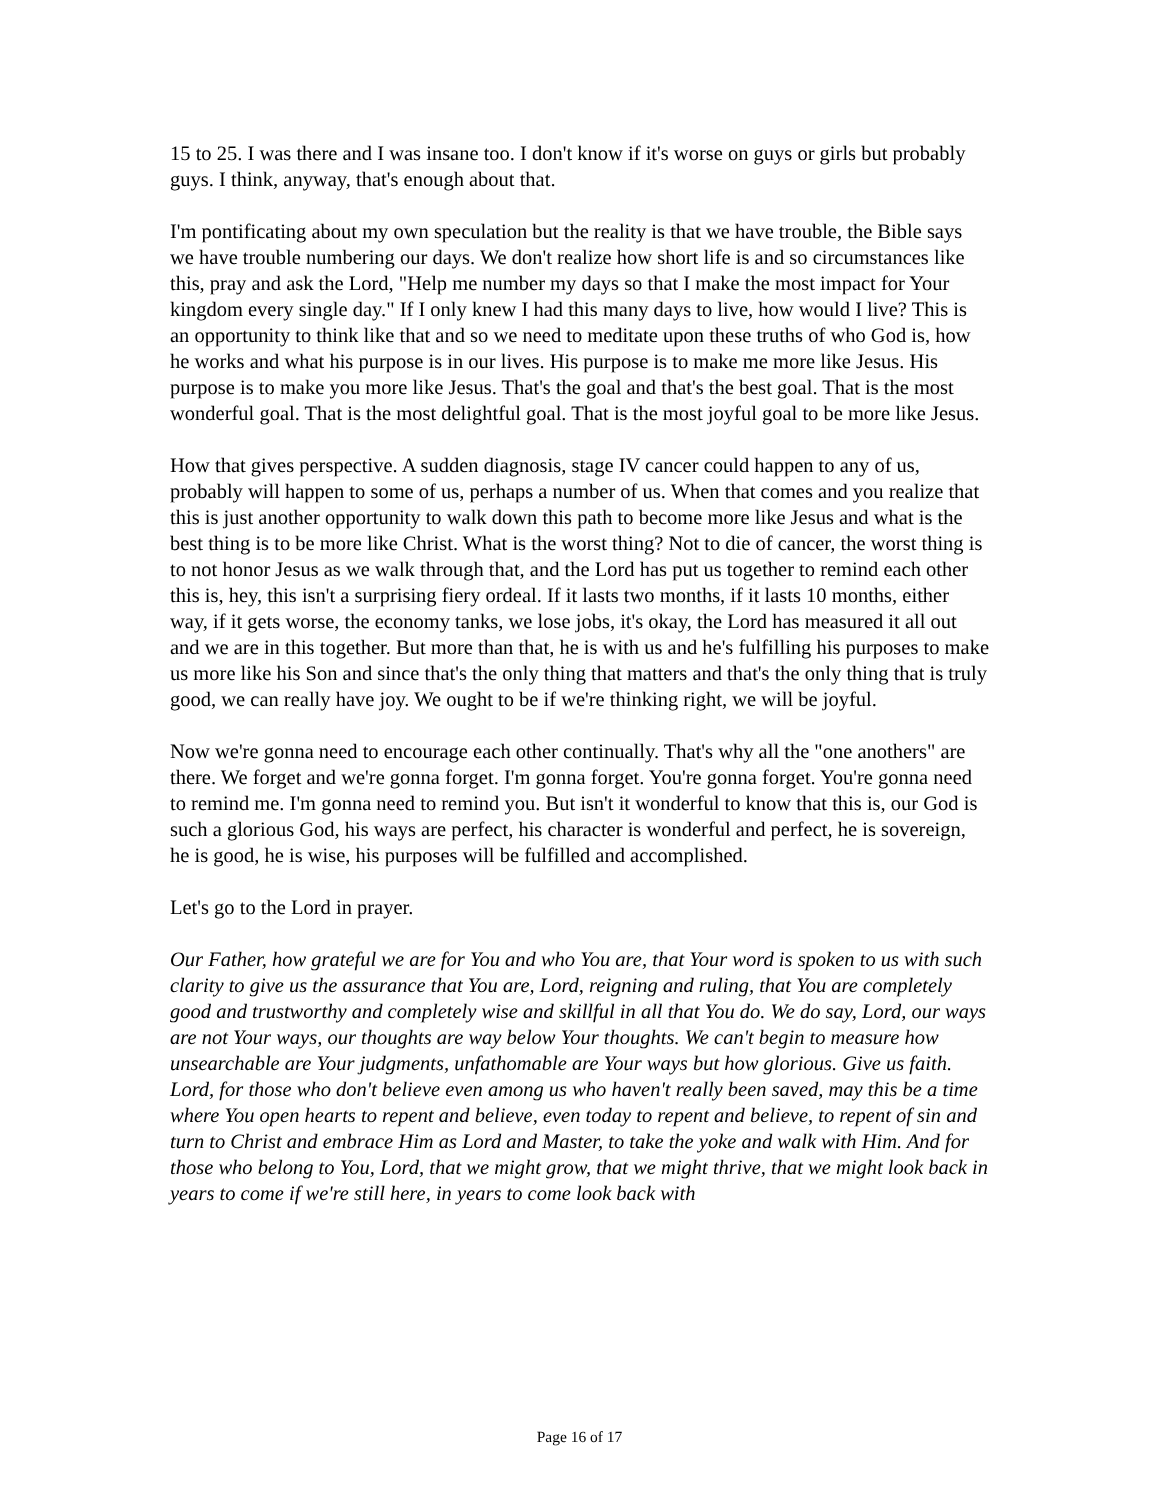15 to 25. I was there and I was insane too. I don't know if it's worse on guys or girls but probably guys. I think, anyway, that's enough about that.
I'm pontificating about my own speculation but the reality is that we have trouble, the Bible says we have trouble numbering our days. We don't realize how short life is and so circumstances like this, pray and ask the Lord, "Help me number my days so that I make the most impact for Your kingdom every single day." If I only knew I had this many days to live, how would I live? This is an opportunity to think like that and so we need to meditate upon these truths of who God is, how he works and what his purpose is in our lives. His purpose is to make me more like Jesus. His purpose is to make you more like Jesus. That's the goal and that's the best goal. That is the most wonderful goal. That is the most delightful goal. That is the most joyful goal to be more like Jesus.
How that gives perspective. A sudden diagnosis, stage IV cancer could happen to any of us, probably will happen to some of us, perhaps a number of us. When that comes and you realize that this is just another opportunity to walk down this path to become more like Jesus and what is the best thing is to be more like Christ. What is the worst thing? Not to die of cancer, the worst thing is to not honor Jesus as we walk through that, and the Lord has put us together to remind each other this is, hey, this isn't a surprising fiery ordeal. If it lasts two months, if it lasts 10 months, either way, if it gets worse, the economy tanks, we lose jobs, it's okay, the Lord has measured it all out and we are in this together. But more than that, he is with us and he's fulfilling his purposes to make us more like his Son and since that's the only thing that matters and that's the only thing that is truly good, we can really have joy. We ought to be if we're thinking right, we will be joyful.
Now we're gonna need to encourage each other continually. That's why all the "one anothers" are there. We forget and we're gonna forget. I'm gonna forget. You're gonna forget. You're gonna need to remind me. I'm gonna need to remind you. But isn't it wonderful to know that this is, our God is such a glorious God, his ways are perfect, his character is wonderful and perfect, he is sovereign, he is good, he is wise, his purposes will be fulfilled and accomplished.
Let's go to the Lord in prayer.
Our Father, how grateful we are for You and who You are, that Your word is spoken to us with such clarity to give us the assurance that You are, Lord, reigning and ruling, that You are completely good and trustworthy and completely wise and skillful in all that You do. We do say, Lord, our ways are not Your ways, our thoughts are way below Your thoughts. We can't begin to measure how unsearchable are Your judgments, unfathomable are Your ways but how glorious. Give us faith. Lord, for those who don't believe even among us who haven't really been saved, may this be a time where You open hearts to repent and believe, even today to repent and believe, to repent of sin and turn to Christ and embrace Him as Lord and Master, to take the yoke and walk with Him. And for those who belong to You, Lord, that we might grow, that we might thrive, that we might look back in years to come if we're still here, in years to come look back with
Page 16 of 17